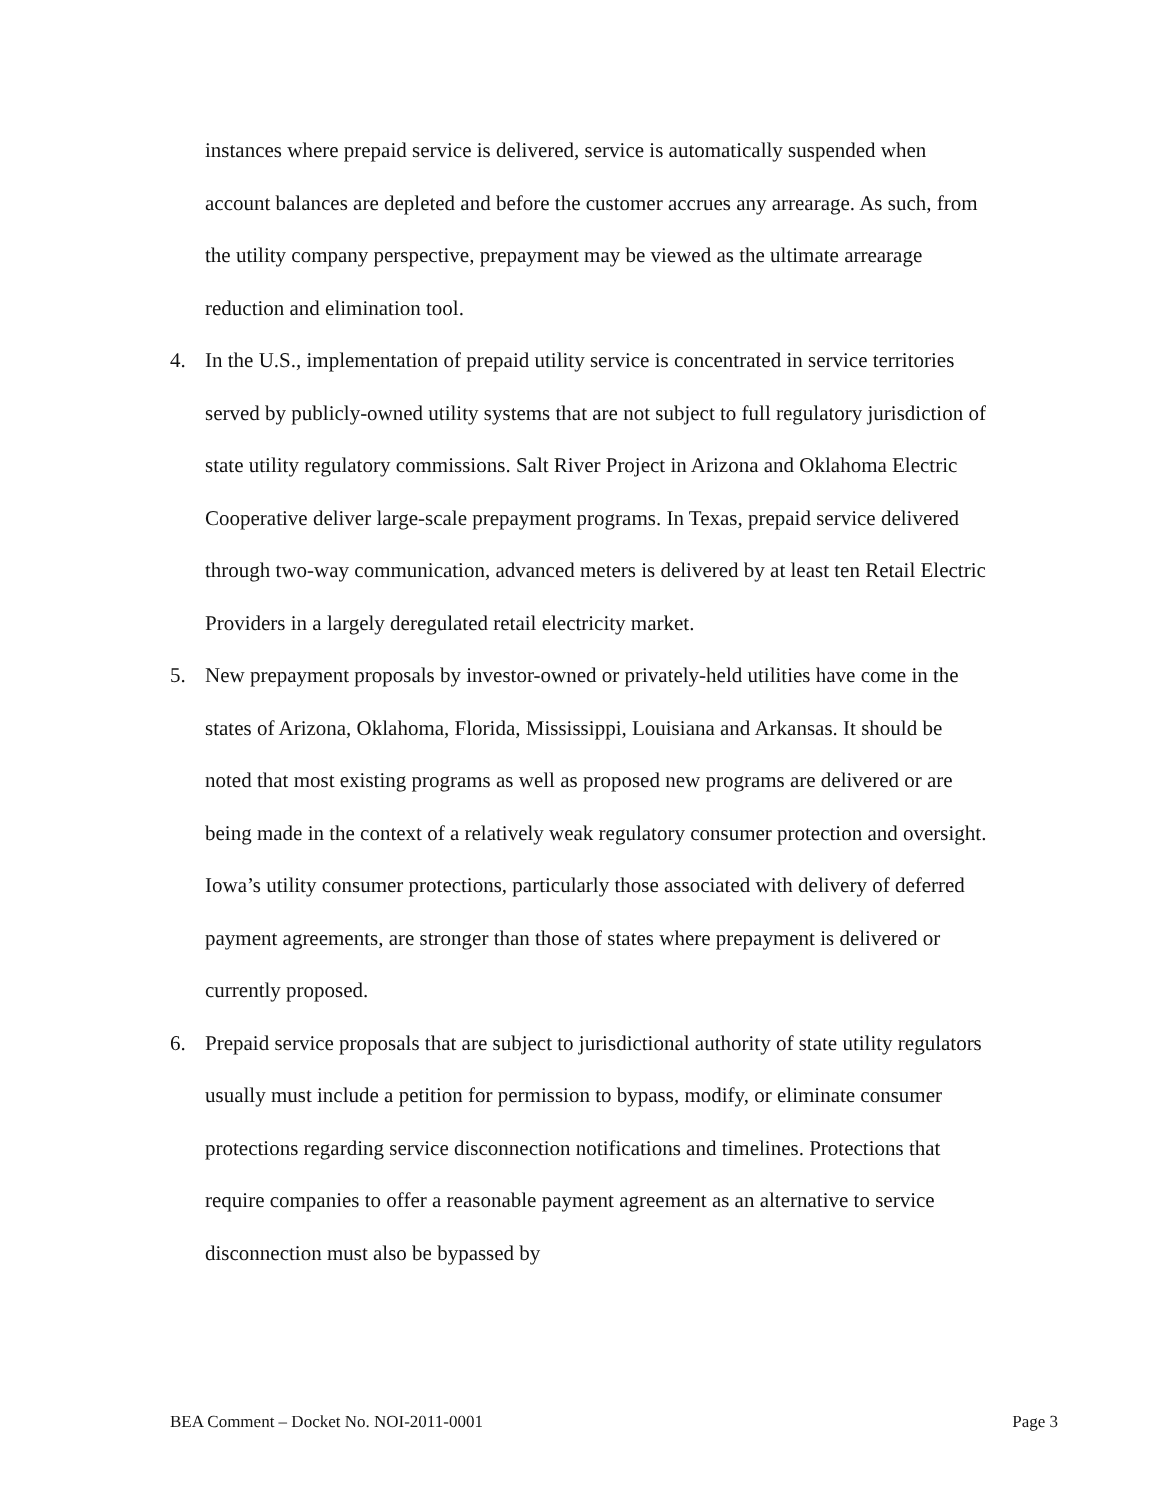instances where prepaid service is delivered, service is automatically suspended when account balances are depleted and before the customer accrues any arrearage. As such, from the utility company perspective, prepayment may be viewed as the ultimate arrearage reduction and elimination tool.
4. In the U.S., implementation of prepaid utility service is concentrated in service territories served by publicly-owned utility systems that are not subject to full regulatory jurisdiction of state utility regulatory commissions. Salt River Project in Arizona and Oklahoma Electric Cooperative deliver large-scale prepayment programs. In Texas, prepaid service delivered through two-way communication, advanced meters is delivered by at least ten Retail Electric Providers in a largely deregulated retail electricity market.
5. New prepayment proposals by investor-owned or privately-held utilities have come in the states of Arizona, Oklahoma, Florida, Mississippi, Louisiana and Arkansas. It should be noted that most existing programs as well as proposed new programs are delivered or are being made in the context of a relatively weak regulatory consumer protection and oversight. Iowa’s utility consumer protections, particularly those associated with delivery of deferred payment agreements, are stronger than those of states where prepayment is delivered or currently proposed.
6. Prepaid service proposals that are subject to jurisdictional authority of state utility regulators usually must include a petition for permission to bypass, modify, or eliminate consumer protections regarding service disconnection notifications and timelines. Protections that require companies to offer a reasonable payment agreement as an alternative to service disconnection must also be bypassed by
BEA Comment – Docket No. NOI-2011-0001 Page 3